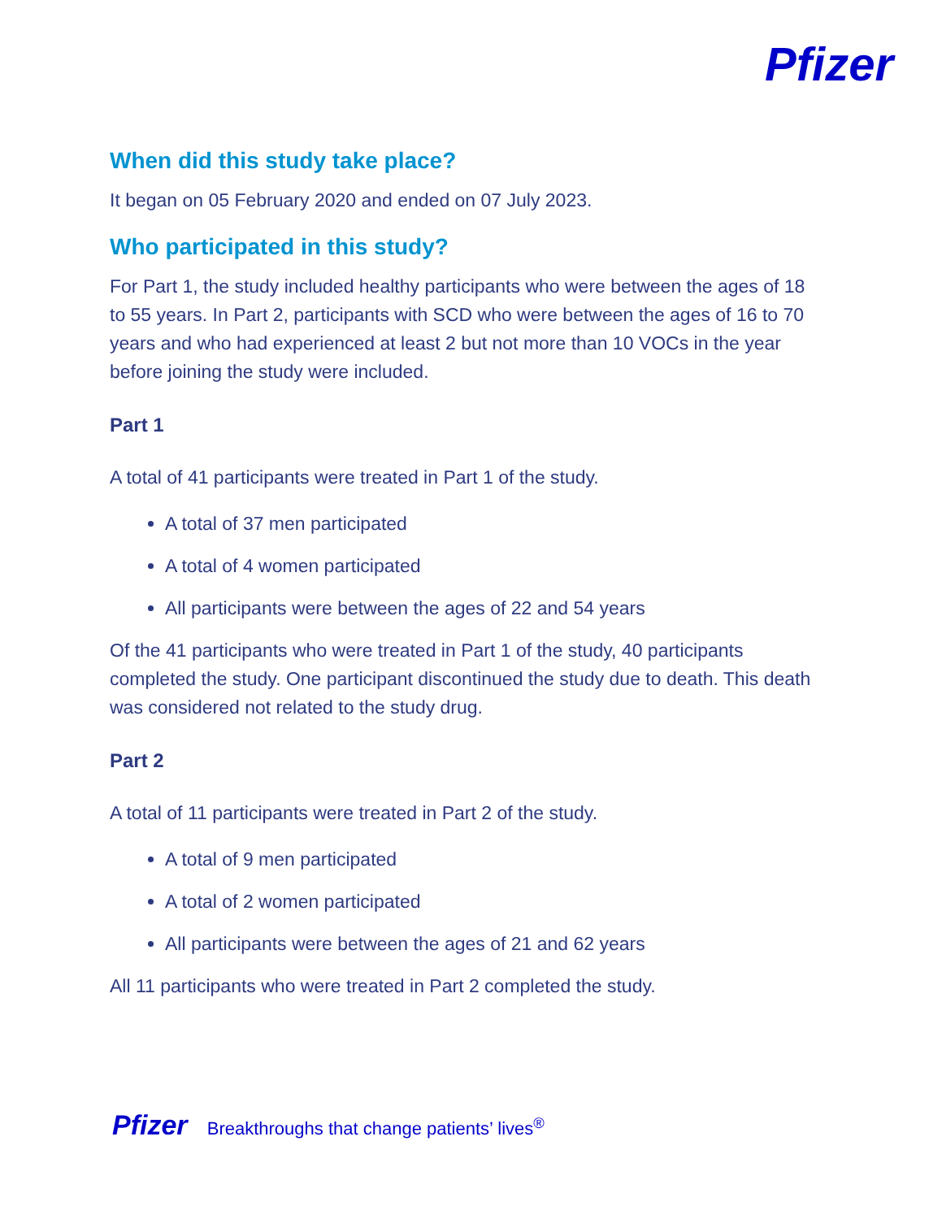Pfizer
When did this study take place?
It began on 05 February 2020 and ended on 07 July 2023.
Who participated in this study?
For Part 1, the study included healthy participants who were between the ages of 18 to 55 years. In Part 2, participants with SCD who were between the ages of 16 to 70 years and who had experienced at least 2 but not more than 10 VOCs in the year before joining the study were included.
Part 1
A total of 41 participants were treated in Part 1 of the study.
A total of 37 men participated
A total of 4 women participated
All participants were between the ages of 22 and 54 years
Of the 41 participants who were treated in Part 1 of the study, 40 participants completed the study. One participant discontinued the study due to death. This death was considered not related to the study drug.
Part 2
A total of 11 participants were treated in Part 2 of the study.
A total of 9 men participated
A total of 2 women participated
All participants were between the ages of 21 and 62 years
All 11 participants who were treated in Part 2 completed the study.
Pfizer Breakthroughs that change patients’ lives<sup>®</sup>